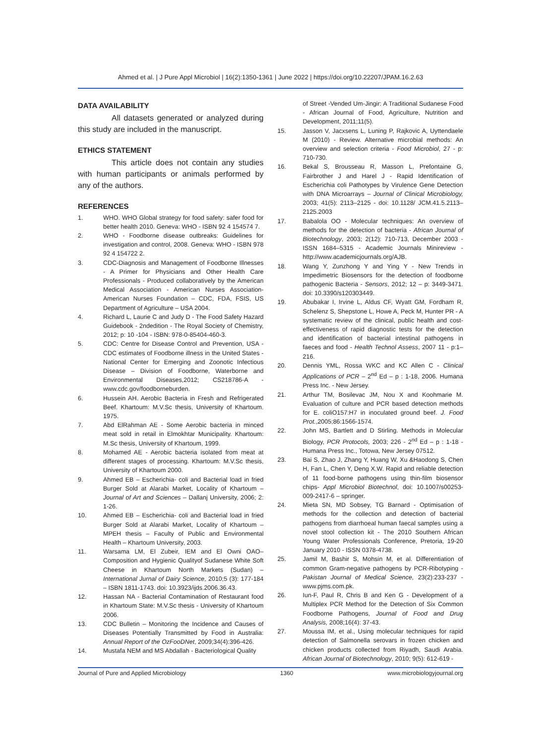Ahmed et al. | J Pure Appl Microbiol | 16(2):1350-1361 | June 2022 | https://doi.org/10.22207/JPAM.16.2.63
DATA AVAILABILITY
All datasets generated or analyzed during this study are included in the manuscript.
ETHICS STATEMENT
This article does not contain any studies with human participants or animals performed by any of the authors.
REFERENCES
1. WHO. WHO Global strategy for food safety: safer food for better health 2010. Geneva: WHO - ISBN 92 4 154574 7.
2. WHO - Foodborne disease outbreaks: Guidelines for investigation and control, 2008. Geneva: WHO - ISBN 978 92 4 154722 2.
3. CDC-Diagnosis and Management of Foodborne Illnesses - A Primer for Physicians and Other Health Care Professionals - Produced collaboratively by the American Medical Association - American Nurses Association- American Nurses Foundation – CDC, FDA, FSIS, US Department of Agriculture – USA 2004.
4. Richard L, Laurie C and Judy D - The Food Safety Hazard Guidebook - 2ndedition - The Royal Society of Chemistry, 2012; p: 10 -104 - ISBN: 978-0-85404-460-3.
5. CDC: Centre for Disease Control and Prevention, USA - CDC estimates of Foodborne illness in the United States - National Center for Emerging and Zoonotic Infectious Disease – Division of Foodborne, Waterborne and Environmental Diseases,2012; CS218786-A - www.cdc.gov/foodborneburden.
6. Hussein AH. Aerobic Bacteria in Fresh and Refrigerated Beef. Khartoum: M.V.Sc thesis, University of Khartoum. 1975.
7. Abd ElRahman AE - Some Aerobic bacteria in minced meat sold in retail in Elmokhtar Municipality. Khartoum: M.Sc thesis, University of Khartoum, 1999.
8. Mohamed AE - Aerobic bacteria isolated from meat at different stages of processing. Khartoum: M.V.Sc thesis, University of Khartoum 2000.
9. Ahmed EB – Escherichia- coli and Bacterial load in fried Burger Sold at Alarabi Market, Locality of Khartoum – Journal of Art and Sciences – Dallanj University, 2006; 2: 1-26.
10. Ahmed EB – Escherichia- coli and Bacterial load in fried Burger Sold at Alarabi Market, Locality of Khartoum – MPEH thesis – Faculty of Public and Environmental Health – Khartoum University, 2003.
11. Warsama LM, El Zubeir, IEM and El Owni OAO– Composition and Hygienic Qualityof Sudanese White Soft Cheese in Khartoum North Markets (Sudan) – International Jurnal of Dairy Science, 2010;5 (3): 177-184 – ISBN 1811-1743. doi: 10.3923/ijds.2006.36.43.
12. Hassan NA - Bacterial Contamination of Restaurant food in Khartoum State: M.V.Sc thesis - University of Khartoum 2006.
13. CDC Bulletin – Monitoring the Incidence and Causes of Diseases Potentially Transmitted by Food in Australia: Annual Report of the OzFooDNet, 2009;34(4):396-426.
14. Mustafa NEM and MS Abdallah - Bacteriological Quality
of Street -Vended Um-Jingir: A Traditional Sudanese Food - African Journal of Food, Agriculture, Nutrition and Development, 2011;11(5).
15. Jasson V, Jacxsens L, Luning P, Rajkovic A, Uyttendaele M (2010) - Review. Alternative microbial methods: An overview and selection criteria - Food Microbiol, 27 - p: 710-730.
16. Bekal S, Brousseau R, Masson L, Prefontaine G, Fairbrother J and Harel J - Rapid Identification of Escherichia coli Pathotypes by Virulence Gene Detection with DNA Microarrays – Journal of Clinical Microbiology, 2003; 41(5): 2113–2125 - doi: 10.1128/ JCM.41.5.2113–2125.2003
17. Babalola OO - Molecular techniques: An overview of methods for the detection of bacteria - African Journal of Biotechnology, 2003; 2(12): 710-713, December 2003 - ISSN 1684–5315 - Academic Journals Minireview - http://www.academicjournals.org/AJB.
18. Wang Y, Zunzhong Y and Ying Y - New Trends in Impedimetric Biosensors for the detection of foodborne pathogenic Bacteria - Sensors, 2012; 12 – p: 3449-3471. doi: 10.3390/s120303449.
19. Abubakar I, Irvine L, Aldus CF, Wyatt GM, Fordham R, Schelenz S, Shepstone L, Howe A, Peck M, Hunter PR - A systematic review of the clinical, public health and cost-effectiveness of rapid diagnostic tests for the detection and identification of bacterial intestinal pathogens in faeces and food - Health Technol Assess, 2007 11 - p:1–216.
20. Dennis YML, Rossa WKC and KC Allen C - Clinical Applications of PCR – 2<sup>nd</sup> Ed – p : 1-18, 2006. Humana Press Inc. - New Jersey.
21. Arthur TM, Bosilevac JM, Nou X and Koohmarie M. Evaluation of culture and PCR based detection methods for E. coliO157:H7 in inoculated ground beef. J. Food Prot.,2005;86:1566-1574.
22. John MS, Bartlett and D Stirling. Methods in Molecular Biology, PCR Protocols, 2003; 226 - 2<sup>nd</sup> Ed – p : 1-18 - Humana Press Inc., Totowa, New Jersey 07512.
23. Bai S, Zhao J, Zhang Y, Huang W, Xu &Haodong S, Chen H, Fan L, Chen Y, Deng X.W. Rapid and reliable detection of 11 food-borne pathogens using thin-film biosensor chips- Appl Microbiol Biotechnol, doi: 10.1007/s00253-009-2417-6 – springer.
24. Mieta SN, MD Sobsey, TG Barnard - Optimisation of methods for the collection and detection of bacterial pathogens from diarrhoeal human faecal samples using a novel stool collection kit - The 2010 Southern African Young Water Professionals Conference, Pretoria, 19-20 January 2010 - ISSN 0378-4738.
25. Jamil M, Bashir S, Mohsin M, et al. Differentiation of common Gram-negative pathogens by PCR-Ribotyping - Pakistan Journal of Medical Science, 23(2):233-237 - www.pjms.com.pk.
26. Iun-F, Paul R, Chris B and Ken G - Development of a Multiplex PCR Method for the Detection of Six Common Foodborne Pathogens, Journal of Food and Drug Analysis, 2008;16(4): 37-43.
27. Moussa IM, et al., Using molecular techniques for rapid detection of Salmonella serovars in frozen chicken and chicken products collected from Riyadh, Saudi Arabia. African Journal of Biotechnology, 2010; 9(5): 612-619 -
Journal of Pure and Applied Microbiology 1360 www.microbiologyjournal.org